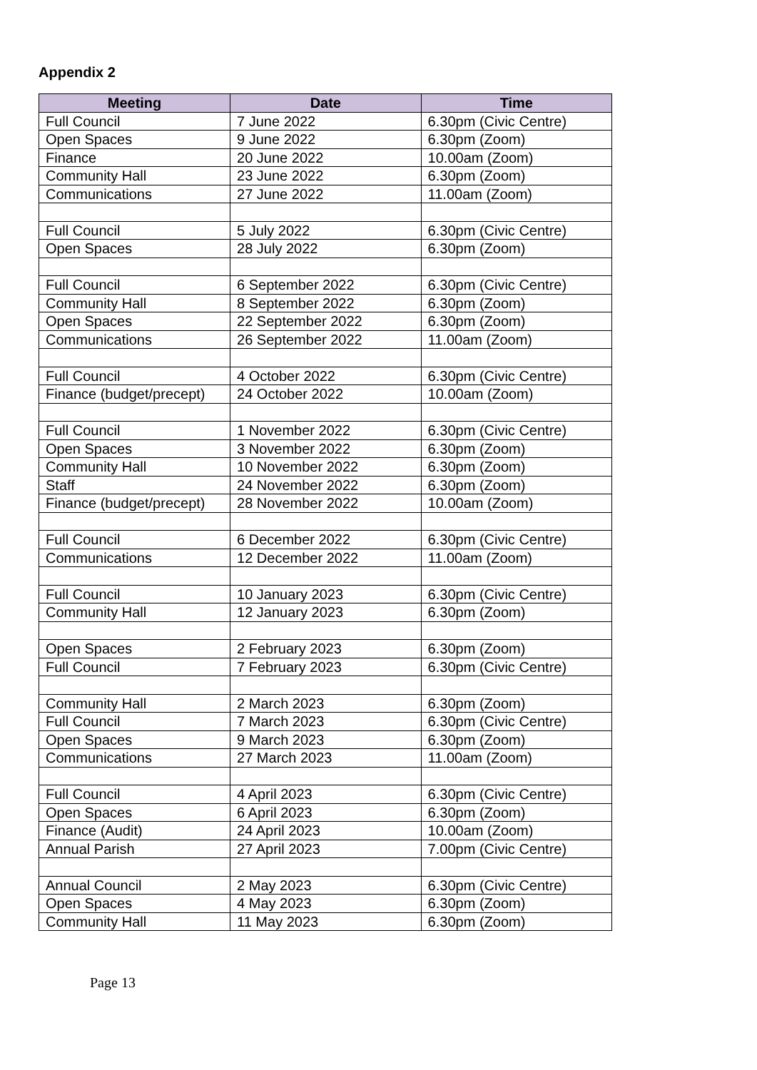Appendix 2
| Meeting | Date | Time |
| --- | --- | --- |
| Full Council | 7 June 2022 | 6.30pm (Civic Centre) |
| Open Spaces | 9 June 2022 | 6.30pm (Zoom) |
| Finance | 20 June 2022 | 10.00am (Zoom) |
| Community Hall | 23 June 2022 | 6.30pm (Zoom) |
| Communications | 27 June 2022 | 11.00am (Zoom) |
| Full Council | 5 July 2022 | 6.30pm (Civic Centre) |
| Open Spaces | 28 July 2022 | 6.30pm (Zoom) |
| Full Council | 6 September 2022 | 6.30pm (Civic Centre) |
| Community Hall | 8 September 2022 | 6.30pm (Zoom) |
| Open Spaces | 22 September 2022 | 6.30pm (Zoom) |
| Communications | 26 September 2022 | 11.00am (Zoom) |
| Full Council | 4 October 2022 | 6.30pm (Civic Centre) |
| Finance (budget/precept) | 24 October 2022 | 10.00am (Zoom) |
| Full Council | 1 November 2022 | 6.30pm (Civic Centre) |
| Open Spaces | 3 November 2022 | 6.30pm (Zoom) |
| Community Hall | 10 November 2022 | 6.30pm (Zoom) |
| Staff | 24 November 2022 | 6.30pm (Zoom) |
| Finance (budget/precept) | 28 November 2022 | 10.00am (Zoom) |
| Full Council | 6 December 2022 | 6.30pm (Civic Centre) |
| Communications | 12 December 2022 | 11.00am (Zoom) |
| Full Council | 10 January 2023 | 6.30pm (Civic Centre) |
| Community Hall | 12 January 2023 | 6.30pm (Zoom) |
| Open Spaces | 2 February 2023 | 6.30pm (Zoom) |
| Full Council | 7 February 2023 | 6.30pm (Civic Centre) |
| Community Hall | 2 March 2023 | 6.30pm (Zoom) |
| Full Council | 7 March 2023 | 6.30pm (Civic Centre) |
| Open Spaces | 9 March 2023 | 6.30pm (Zoom) |
| Communications | 27 March 2023 | 11.00am (Zoom) |
| Full Council | 4 April 2023 | 6.30pm (Civic Centre) |
| Open Spaces | 6 April 2023 | 6.30pm (Zoom) |
| Finance (Audit) | 24 April 2023 | 10.00am (Zoom) |
| Annual Parish | 27 April 2023 | 7.00pm (Civic Centre) |
| Annual Council | 2 May 2023 | 6.30pm (Civic Centre) |
| Open Spaces | 4 May 2023 | 6.30pm (Zoom) |
| Community Hall | 11 May 2023 | 6.30pm (Zoom) |
Page 13